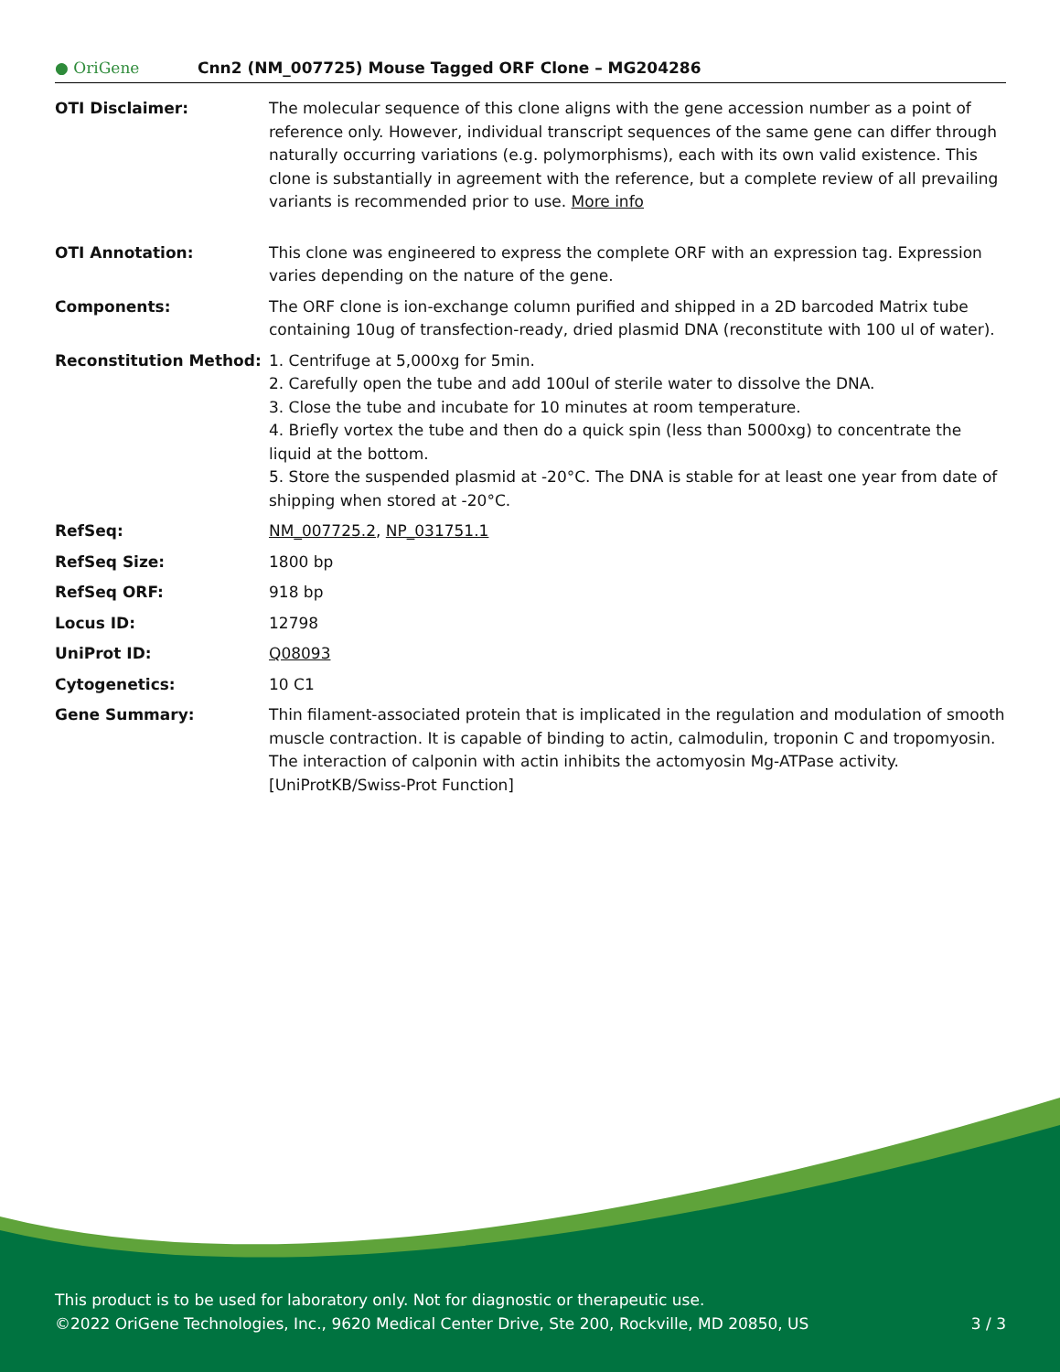● OriGene
Cnn2 (NM_007725) Mouse Tagged ORF Clone – MG204286
| OTI Disclaimer: | The molecular sequence of this clone aligns with the gene accession number as a point of reference only. However, individual transcript sequences of the same gene can differ through naturally occurring variations (e.g. polymorphisms), each with its own valid existence. This clone is substantially in agreement with the reference, but a complete review of all prevailing variants is recommended prior to use. More info |
| OTI Annotation: | This clone was engineered to express the complete ORF with an expression tag. Expression varies depending on the nature of the gene. |
| Components: | The ORF clone is ion-exchange column purified and shipped in a 2D barcoded Matrix tube containing 10ug of transfection-ready, dried plasmid DNA (reconstitute with 100 ul of water). |
| Reconstitution Method: | 1. Centrifuge at 5,000xg for 5min. 2. Carefully open the tube and add 100ul of sterile water to dissolve the DNA. 3. Close the tube and incubate for 10 minutes at room temperature. 4. Briefly vortex the tube and then do a quick spin (less than 5000xg) to concentrate the liquid at the bottom. 5. Store the suspended plasmid at -20°C. The DNA is stable for at least one year from date of shipping when stored at -20°C. |
| RefSeq: | NM_007725.2 , NP_031751.1 |
| RefSeq Size: | 1800 bp |
| RefSeq ORF: | 918 bp |
| Locus ID: | 12798 |
| UniProt ID: | Q08093 |
| Cytogenetics: | 10 C1 |
| Gene Summary: | Thin filament-associated protein that is implicated in the regulation and modulation of smooth muscle contraction. It is capable of binding to actin, calmodulin, troponin C and tropomyosin. The interaction of calponin with actin inhibits the actomyosin Mg-ATPase activity.[UniProtKB/Swiss-Prot Function] |
This product is to be used for laboratory only. Not for diagnostic or therapeutic use.
©2022 OriGene Technologies, Inc., 9620 Medical Center Drive, Ste 200, Rockville, MD 20850, US
3 / 3